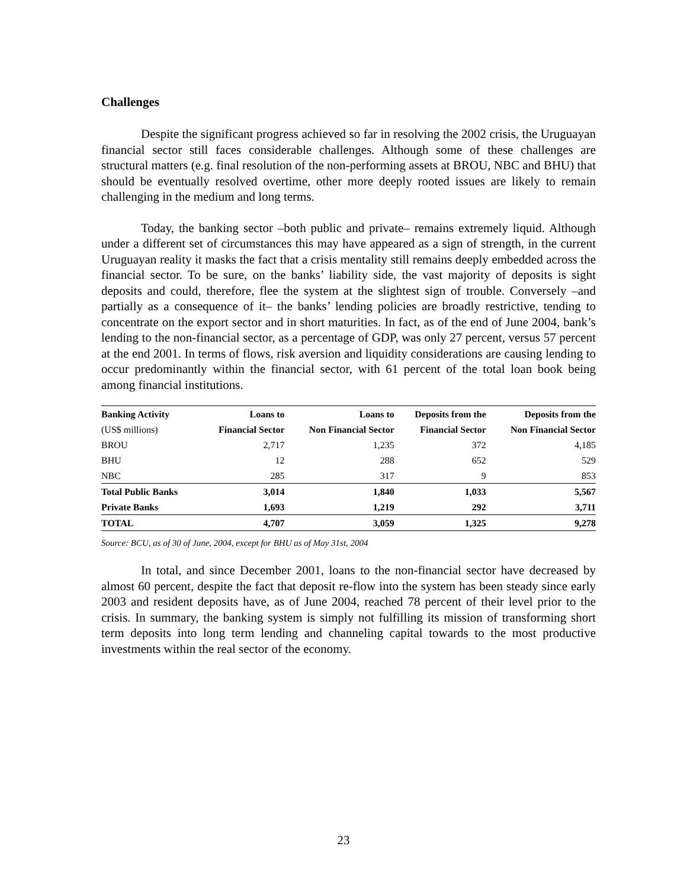Challenges
Despite the significant progress achieved so far in resolving the 2002 crisis, the Uruguayan financial sector still faces considerable challenges. Although some of these challenges are structural matters (e.g. final resolution of the non-performing assets at BROU, NBC and BHU) that should be eventually resolved overtime, other more deeply rooted issues are likely to remain challenging in the medium and long terms.
Today, the banking sector –both public and private– remains extremely liquid. Although under a different set of circumstances this may have appeared as a sign of strength, in the current Uruguayan reality it masks the fact that a crisis mentality still remains deeply embedded across the financial sector. To be sure, on the banks’ liability side, the vast majority of deposits is sight deposits and could, therefore, flee the system at the slightest sign of trouble. Conversely –and partially as a consequence of it– the banks’ lending policies are broadly restrictive, tending to concentrate on the export sector and in short maturities. In fact, as of the end of June 2004, bank’s lending to the non-financial sector, as a percentage of GDP, was only 27 percent, versus 57 percent at the end 2001. In terms of flows, risk aversion and liquidity considerations are causing lending to occur predominantly within the financial sector, with 61 percent of the total loan book being among financial institutions.
| Banking Activity | Loans to | Loans to | Deposits from the | Deposits from the |
| --- | --- | --- | --- | --- |
| (US$ millions) | Financial Sector | Non Financial Sector | Financial Sector | Non Financial Sector |
| BROU | 2,717 | 1,235 | 372 | 4,185 |
| BHU | 12 | 288 | 652 | 529 |
| NBC | 285 | 317 | 9 | 853 |
| Total Public Banks | 3,014 | 1,840 | 1,033 | 5,567 |
| Private Banks | 1,693 | 1,219 | 292 | 3,711 |
| TOTAL | 4,707 | 3,059 | 1,325 | 9,278 |
Source: BCU, as of 30 of June, 2004, except for BHU as of May 31st, 2004
In total, and since December 2001, loans to the non-financial sector have decreased by almost 60 percent, despite the fact that deposit re-flow into the system has been steady since early 2003 and resident deposits have, as of June 2004, reached 78 percent of their level prior to the crisis. In summary, the banking system is simply not fulfilling its mission of transforming short term deposits into long term lending and channeling capital towards to the most productive investments within the real sector of the economy.
23